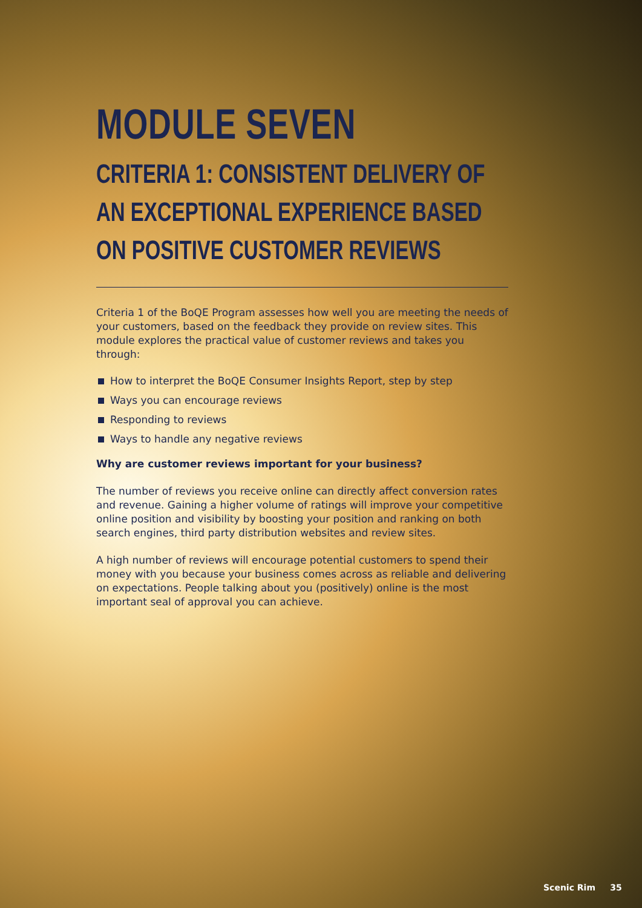MODULE SEVEN
CRITERIA 1: CONSISTENT DELIVERY OF AN EXCEPTIONAL EXPERIENCE BASED ON POSITIVE CUSTOMER REVIEWS
Criteria 1 of the BoQE Program assesses how well you are meeting the needs of your customers, based on the feedback they provide on review sites. This module explores the practical value of customer reviews and takes you through:
How to interpret the BoQE Consumer Insights Report, step by step
Ways you can encourage reviews
Responding to reviews
Ways to handle any negative reviews
Why are customer reviews important for your business?
The number of reviews you receive online can directly affect conversion rates and revenue. Gaining a higher volume of ratings will improve your competitive online position and visibility by boosting your position and ranking on both search engines, third party distribution websites and review sites.
A high number of reviews will encourage potential customers to spend their money with you because your business comes across as reliable and delivering on expectations. People talking about you (positively) online is the most important seal of approval you can achieve.
Scenic Rim 35